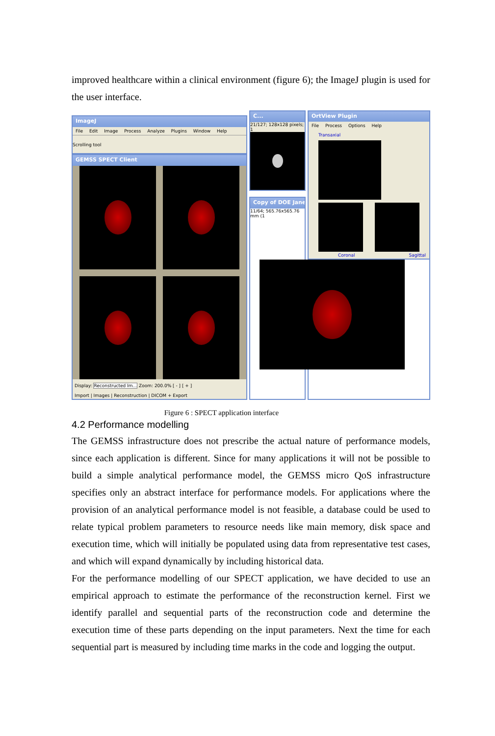improved healthcare within a clinical environment (figure 6); the ImageJ plugin is used for the user interface.
ImageJ
File Edit Image Process Analyze Plugins Window Help
Scrolling tool
GEMSS SPECT Client
Display: Reconstructed Im... Zoom: 200.0% [ - ] [ + ]
Import | Images | Reconstruction | DICOM + Export
C...
21/127; 128x128 pixels; 1
Copy of DOE Jane
11/64; 565.76x565.76 mm (1
OrtView Plugin
File Process Options Help
Transaxial
Coronal Sagittal
Figure 6 : SPECT application interface
4.2 Performance modelling
The GEMSS infrastructure does not prescribe the actual nature of performance models, since each application is different. Since for many applications it will not be possible to build a simple analytical performance model, the GEMSS micro QoS infrastructure specifies only an abstract interface for performance models. For applications where the provision of an analytical performance model is not feasible, a database could be used to relate typical problem parameters to resource needs like main memory, disk space and execution time, which will initially be populated using data from representative test cases, and which will expand dynamically by including historical data.
For the performance modelling of our SPECT application, we have decided to use an empirical approach to estimate the performance of the reconstruction kernel. First we identify parallel and sequential parts of the reconstruction code and determine the execution time of these parts depending on the input parameters. Next the time for each sequential part is measured by including time marks in the code and logging the output.